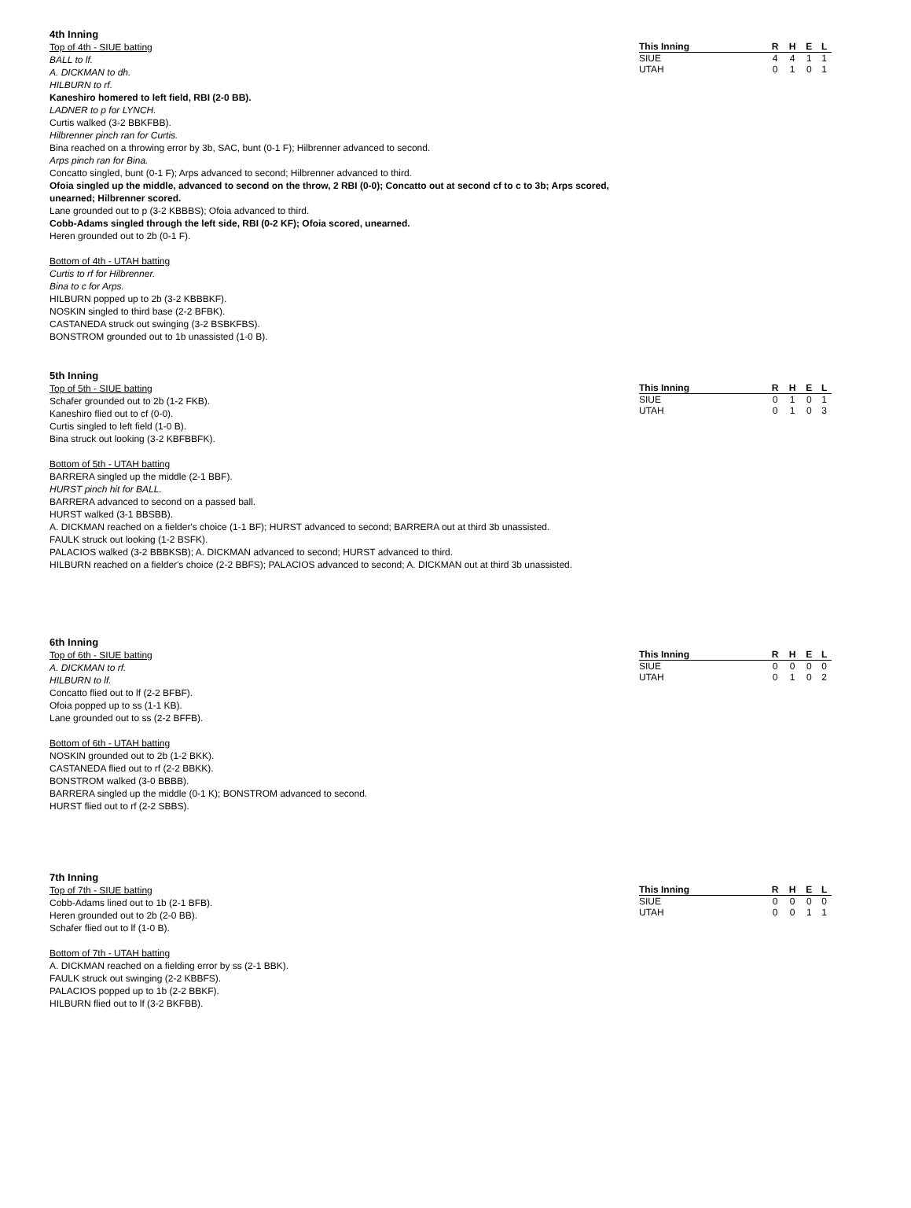4th Inning
Top of 4th - SIUE batting
BALL to lf.
A. DICKMAN to dh.
HILBURN to rf.
Kaneshiro homered to left field, RBI (2-0 BB).
LADNER to p for LYNCH.
Curtis walked (3-2 BBKFBB).
Hilbrenner pinch ran for Curtis.
Bina reached on a throwing error by 3b, SAC, bunt (0-1 F); Hilbrenner advanced to second.
Arps pinch ran for Bina.
Concatto singled, bunt (0-1 F); Arps advanced to second; Hilbrenner advanced to third.
Ofoia singled up the middle, advanced to second on the throw, 2 RBI (0-0); Concatto out at second cf to c to 3b; Arps scored, unearned; Hilbrenner scored.
Lane grounded out to p (3-2 KBBBS); Ofoia advanced to third.
Cobb-Adams singled through the left side, RBI (0-2 KF); Ofoia scored, unearned.
Heren grounded out to 2b (0-1 F).
Bottom of 4th - UTAH batting
Curtis to rf for Hilbrenner.
Bina to c for Arps.
HILBURN popped up to 2b (3-2 KBBBKF).
NOSKIN singled to third base (2-2 BFBK).
CASTANEDA struck out swinging (3-2 BSBKFBS).
BONSTROM grounded out to 1b unassisted (1-0 B).
| This Inning | R | H | E | L |
| --- | --- | --- | --- | --- |
| SIUE | 4 | 4 | 1 | 1 |
| UTAH | 0 | 1 | 0 | 1 |
5th Inning
Top of 5th - SIUE batting
Schafer grounded out to 2b (1-2 FKB).
Kaneshiro flied out to cf (0-0).
Curtis singled to left field (1-0 B).
Bina struck out looking (3-2 KBFBBFK).
Bottom of 5th - UTAH batting
BARRERA singled up the middle (2-1 BBF).
HURST pinch hit for BALL.
BARRERA advanced to second on a passed ball.
HURST walked (3-1 BBSBB).
A. DICKMAN reached on a fielder's choice (1-1 BF); HURST advanced to second; BARRERA out at third 3b unassisted.
FAULK struck out looking (1-2 BSFK).
PALACIOS walked (3-2 BBBKSB); A. DICKMAN advanced to second; HURST advanced to third.
HILBURN reached on a fielder's choice (2-2 BBFS); PALACIOS advanced to second; A. DICKMAN out at third 3b unassisted.
| This Inning | R | H | E | L |
| --- | --- | --- | --- | --- |
| SIUE | 0 | 1 | 0 | 1 |
| UTAH | 0 | 1 | 0 | 3 |
6th Inning
Top of 6th - SIUE batting
A. DICKMAN to rf.
HILBURN to lf.
Concatto flied out to lf (2-2 BFBF).
Ofoia popped up to ss (1-1 KB).
Lane grounded out to ss (2-2 BFFB).
Bottom of 6th - UTAH batting
NOSKIN grounded out to 2b (1-2 BKK).
CASTANEDA flied out to rf (2-2 BBKK).
BONSTROM walked (3-0 BBBB).
BARRERA singled up the middle (0-1 K); BONSTROM advanced to second.
HURST flied out to rf (2-2 SBBS).
| This Inning | R | H | E | L |
| --- | --- | --- | --- | --- |
| SIUE | 0 | 0 | 0 | 0 |
| UTAH | 0 | 1 | 0 | 2 |
7th Inning
Top of 7th - SIUE batting
Cobb-Adams lined out to 1b (2-1 BFB).
Heren grounded out to 2b (2-0 BB).
Schafer flied out to lf (1-0 B).
Bottom of 7th - UTAH batting
A. DICKMAN reached on a fielding error by ss (2-1 BBK).
FAULK struck out swinging (2-2 KBBFS).
PALACIOS popped up to 1b (2-2 BBKF).
HILBURN flied out to lf (3-2 BKFBB).
| This Inning | R | H | E | L |
| --- | --- | --- | --- | --- |
| SIUE | 0 | 0 | 0 | 0 |
| UTAH | 0 | 0 | 1 | 1 |